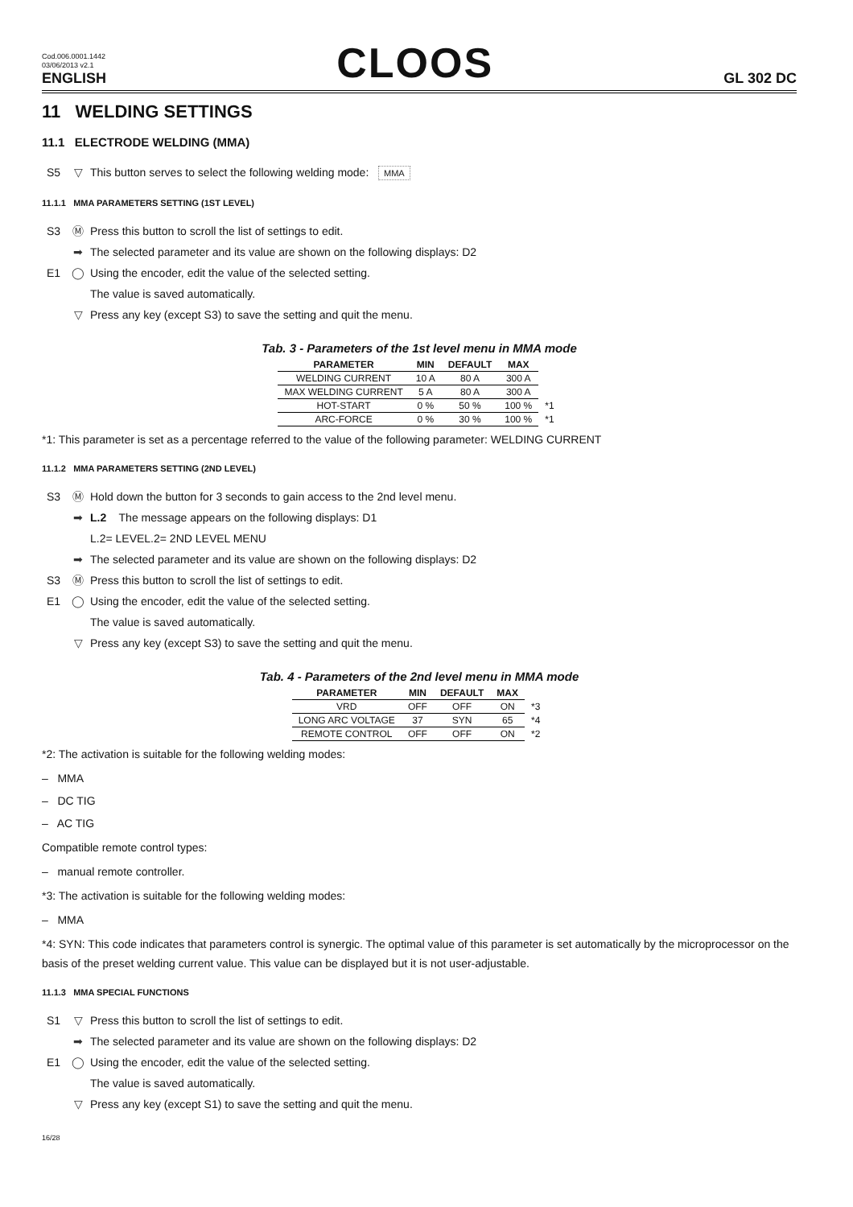Cod.006.0001.1442
03/06/2013 v2.1
ENGLISH
CLOOS
GL 302 DC
11 WELDING SETTINGS
11.1 ELECTRODE WELDING (MMA)
S5 ▽ This button serves to select the following welding mode: MMA
11.1.1 MMA PARAMETERS SETTING (1ST LEVEL)
S3 Ⓜ Press this button to scroll the list of settings to edit.
➡ The selected parameter and its value are shown on the following displays: D2
E1 ◯ Using the encoder, edit the value of the selected setting.
The value is saved automatically.
▽ Press any key (except S3) to save the setting and quit the menu.
Tab. 3 - Parameters of the 1st level menu in MMA mode
| PARAMETER | MIN | DEFAULT | MAX | |
| WELDING CURRENT | 10 A | 80 A | 300 A | |
| MAX WELDING CURRENT | 5 A | 80 A | 300 A | |
| HOT-START | 0 % | 50 % | 100 % | *1 |
| ARC-FORCE | 0 % | 30 % | 100 % | *1 |
*1: This parameter is set as a percentage referred to the value of the following parameter: WELDING CURRENT
11.1.2 MMA PARAMETERS SETTING (2ND LEVEL)
S3 Ⓜ Hold down the button for 3 seconds to gain access to the 2nd level menu.
➡ L.2 The message appears on the following displays: D1
L.2= LEVEL.2= 2ND LEVEL MENU
➡ The selected parameter and its value are shown on the following displays: D2
S3 Ⓜ Press this button to scroll the list of settings to edit.
E1 ◯ Using the encoder, edit the value of the selected setting.
The value is saved automatically.
▽ Press any key (except S3) to save the setting and quit the menu.
Tab. 4 - Parameters of the 2nd level menu in MMA mode
| PARAMETER | MIN | DEFAULT | MAX | |
| VRD | OFF | OFF | ON | *3 |
| LONG ARC VOLTAGE | 37 | SYN | 65 | *4 |
| REMOTE CONTROL | OFF | OFF | ON | *2 |
*2: The activation is suitable for the following welding modes:
– MMA
– DC TIG
– AC TIG
Compatible remote control types:
– manual remote controller.
*3: The activation is suitable for the following welding modes:
– MMA
*4: SYN: This code indicates that parameters control is synergic. The optimal value of this parameter is set automatically by the microprocessor on the basis of the preset welding current value. This value can be displayed but it is not user-adjustable.
11.1.3 MMA SPECIAL FUNCTIONS
S1 ▽ Press this button to scroll the list of settings to edit.
➡ The selected parameter and its value are shown on the following displays: D2
E1 ◯ Using the encoder, edit the value of the selected setting.
The value is saved automatically.
▽ Press any key (except S1) to save the setting and quit the menu.
16/28